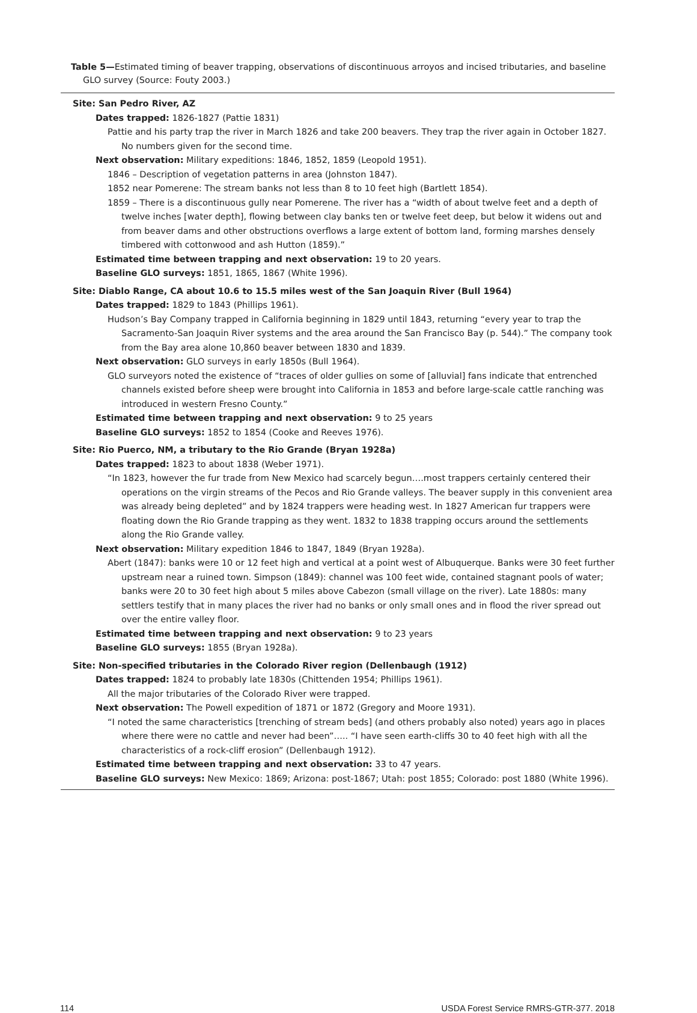Table 5—Estimated timing of beaver trapping, observations of discontinuous arroyos and incised tributaries, and baseline GLO survey (Source: Fouty 2003.)
Site: San Pedro River, AZ
Dates trapped: 1826-1827 (Pattie 1831)
Pattie and his party trap the river in March 1826 and take 200 beavers. They trap the river again in October 1827. No numbers given for the second time.
Next observation: Military expeditions: 1846, 1852, 1859 (Leopold 1951).
1846 – Description of vegetation patterns in area (Johnston 1847).
1852 near Pomerene: The stream banks not less than 8 to 10 feet high (Bartlett 1854).
1859 – There is a discontinuous gully near Pomerene. The river has a “width of about twelve feet and a depth of twelve inches [water depth], flowing between clay banks ten or twelve feet deep, but below it widens out and from beaver dams and other obstructions overflows a large extent of bottom land, forming marshes densely timbered with cottonwood and ash Hutton (1859).”
Estimated time between trapping and next observation: 19 to 20 years.
Baseline GLO surveys: 1851, 1865, 1867 (White 1996).
Site: Diablo Range, CA about 10.6 to 15.5 miles west of the San Joaquin River (Bull 1964)
Dates trapped: 1829 to 1843 (Phillips 1961).
Hudson’s Bay Company trapped in California beginning in 1829 until 1843, returning “every year to trap the Sacramento-San Joaquin River systems and the area around the San Francisco Bay (p. 544).” The company took from the Bay area alone 10,860 beaver between 1830 and 1839.
Next observation: GLO surveys in early 1850s (Bull 1964).
GLO surveyors noted the existence of “traces of older gullies on some of [alluvial] fans indicate that entrenched channels existed before sheep were brought into California in 1853 and before large-scale cattle ranching was introduced in western Fresno County.”
Estimated time between trapping and next observation: 9 to 25 years
Baseline GLO surveys: 1852 to 1854 (Cooke and Reeves 1976).
Site: Rio Puerco, NM, a tributary to the Rio Grande (Bryan 1928a)
Dates trapped: 1823 to about 1838 (Weber 1971).
“In 1823, however the fur trade from New Mexico had scarcely begun….most trappers certainly centered their operations on the virgin streams of the Pecos and Rio Grande valleys. The beaver supply in this convenient area was already being depleted” and by 1824 trappers were heading west. In 1827 American fur trappers were floating down the Rio Grande trapping as they went. 1832 to 1838 trapping occurs around the settlements along the Rio Grande valley.
Next observation: Military expedition 1846 to 1847, 1849 (Bryan 1928a).
Abert (1847): banks were 10 or 12 feet high and vertical at a point west of Albuquerque. Banks were 30 feet further upstream near a ruined town. Simpson (1849): channel was 100 feet wide, contained stagnant pools of water; banks were 20 to 30 feet high about 5 miles above Cabezon (small village on the river). Late 1880s: many settlers testify that in many places the river had no banks or only small ones and in flood the river spread out over the entire valley floor.
Estimated time between trapping and next observation: 9 to 23 years
Baseline GLO surveys: 1855 (Bryan 1928a).
Site: Non-specified tributaries in the Colorado River region (Dellenbaugh (1912)
Dates trapped: 1824 to probably late 1830s (Chittenden 1954; Phillips 1961).
All the major tributaries of the Colorado River were trapped.
Next observation: The Powell expedition of 1871 or 1872 (Gregory and Moore 1931).
“I noted the same characteristics [trenching of stream beds] (and others probably also noted) years ago in places where there were no cattle and never had been”….. “I have seen earth-cliffs 30 to 40 feet high with all the characteristics of a rock-cliff erosion” (Dellenbaugh 1912).
Estimated time between trapping and next observation: 33 to 47 years.
Baseline GLO surveys: New Mexico: 1869; Arizona: post-1867; Utah: post 1855; Colorado: post 1880 (White 1996).
114 USDA Forest Service RMRS-GTR-377. 2018